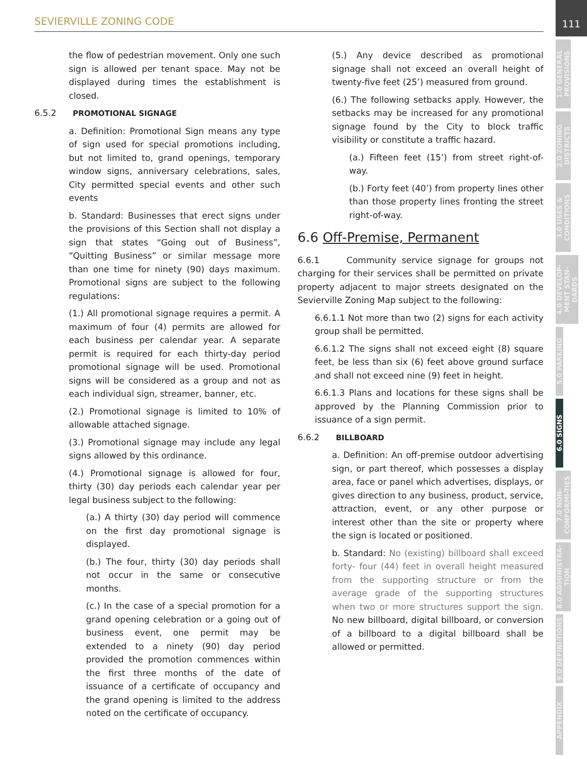SEVIERVILLE ZONING CODE
111
1.0 GENERAL PROVISIONS
2.0 ZONING DISTRICTS
3.0 USES & CONDITIONS
4.0 DEVELOP-MENT STAN-DARDS
5.0 PARKING
6.0 SIGNS
7.0 NON-CONFORMI-TIES
8.0 ADMINISTRA-TION
9.0 DEFINI-TIONS
APPENDIX
the flow of pedestrian movement. Only one such sign is allowed per tenant space. May not be displayed during times the establishment is closed.
6.5.2 PROMOTIONAL SIGNAGE
a. Definition: Promotional Sign means any type of sign used for special promotions including, but not limited to, grand openings, temporary window signs, anniversary celebrations, sales, City permitted special events and other such events
b. Standard: Businesses that erect signs under the provisions of this Section shall not display a sign that states “Going out of Business”, “Quitting Business” or similar message more than one time for ninety (90) days maximum. Promotional signs are subject to the following regulations:
(1.) All promotional signage requires a permit. A maximum of four (4) permits are allowed for each business per calendar year. A separate permit is required for each thirty-day period promotional signage will be used. Promotional signs will be considered as a group and not as each individual sign, streamer, banner, etc.
(2.) Promotional signage is limited to 10% of allowable attached signage.
(3.) Promotional signage may include any legal signs allowed by this ordinance.
(4.) Promotional signage is allowed for four, thirty (30) day periods each calendar year per legal business subject to the following:
(a.) A thirty (30) day period will commence on the first day promotional signage is displayed.
(b.) The four, thirty (30) day periods shall not occur in the same or consecutive months.
(c.) In the case of a special promotion for a grand opening celebration or a going out of business event, one permit may be extended to a ninety (90) day period provided the promotion commences within the first three months of the date of issuance of a certificate of occupancy and the grand opening is limited to the address noted on the certificate of occupancy.
(5.) Any device described as promotional signage shall not exceed an overall height of twenty-five feet (25’) measured from ground.
(6.) The following setbacks apply. However, the setbacks may be increased for any promotional signage found by the City to block traffic visibility or constitute a traffic hazard.
(a.) Fifteen feet (15’) from street right-of-way.
(b.) Forty feet (40’) from property lines other than those property lines fronting the street right-of-way.
6.6 Off-Premise, Permanent
6.6.1 Community service signage for groups not charging for their services shall be permitted on private property adjacent to major streets designated on the Sevierville Zoning Map subject to the following:
6.6.1.1 Not more than two (2) signs for each activity group shall be permitted.
6.6.1.2 The signs shall not exceed eight (8) square feet, be less than six (6) feet above ground surface and shall not exceed nine (9) feet in height.
6.6.1.3 Plans and locations for these signs shall be approved by the Planning Commission prior to issuance of a sign permit.
6.6.2 BILLBOARD
a. Definition: An off-premise outdoor advertising sign, or part thereof, which possesses a display area, face or panel which advertises, displays, or gives direction to any business, product, service, attraction, event, or any other purpose or interest other than the site or property where the sign is located or positioned.
b. Standard: No (existing) billboard shall exceed forty- four (44) feet in overall height measured from the supporting structure or from the average grade of the supporting structures when two or more structures support the sign. No new billboard, digital billboard, or conversion of a billboard to a digital billboard shall be allowed or permitted.